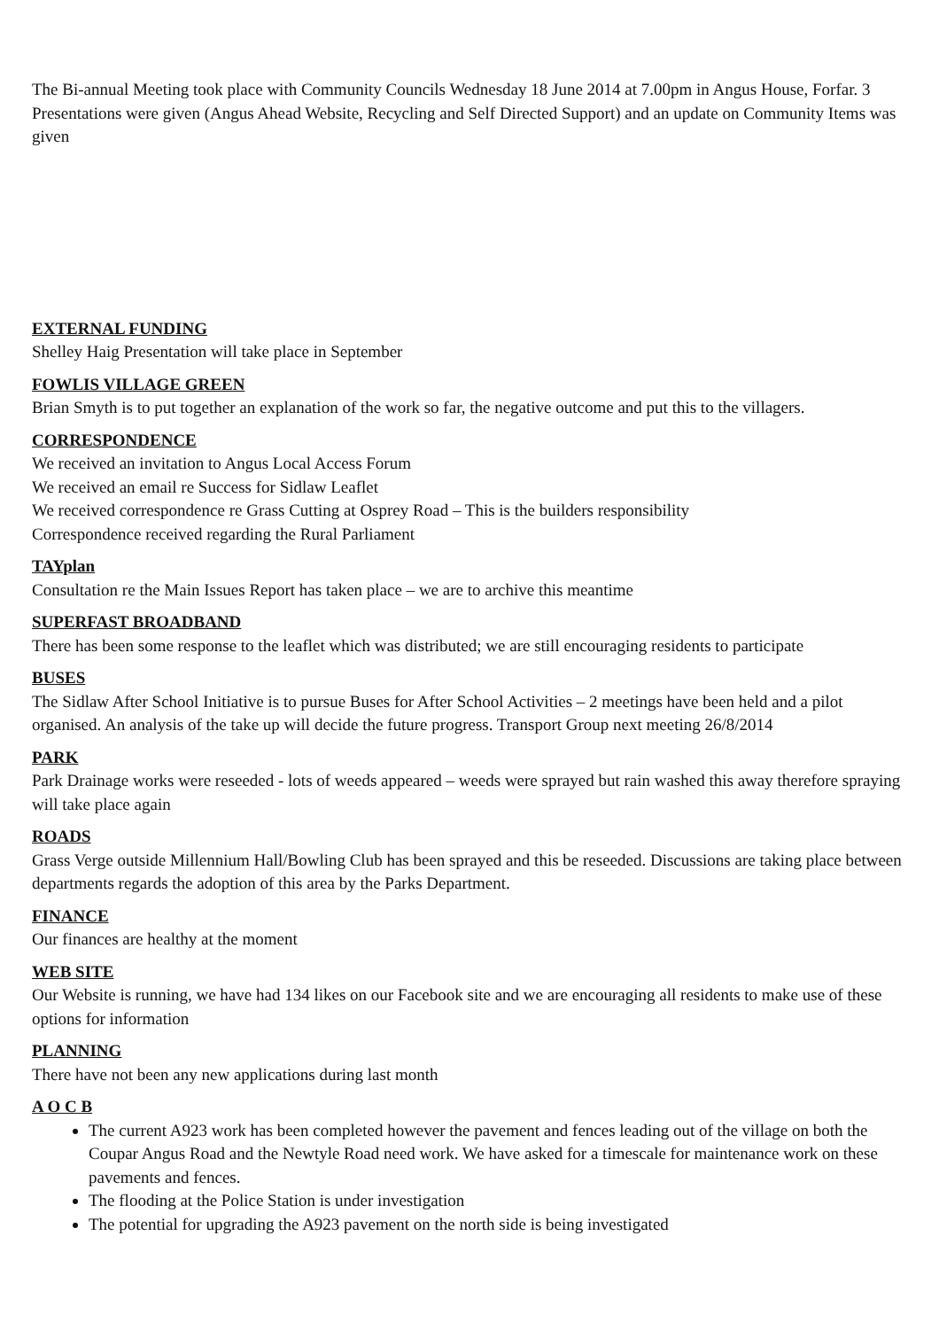The Bi-annual Meeting took place with Community Councils Wednesday 18 June 2014 at 7.00pm in Angus House, Forfar. 3 Presentations were given (Angus Ahead Website, Recycling and Self Directed Support) and an update on Community Items was given
EXTERNAL FUNDING
Shelley Haig Presentation will take place in September
FOWLIS VILLAGE GREEN
Brian Smyth is to put together an explanation of the work so far, the negative outcome and put this to the villagers.
CORRESPONDENCE
We received an invitation to Angus Local Access Forum
We received an email re Success for Sidlaw Leaflet
We received correspondence re Grass Cutting at Osprey Road – This is the builders responsibility
Correspondence received regarding the Rural Parliament
TAYplan
Consultation re the Main Issues Report has taken place – we are to archive this meantime
SUPERFAST BROADBAND
There has been some response to the leaflet which was distributed; we are still encouraging residents to participate
BUSES
The Sidlaw After School Initiative is to pursue Buses for After School Activities – 2 meetings have been held and a pilot organised. An analysis of the take up will decide the future progress. Transport Group next meeting 26/8/2014
PARK
Park Drainage works were reseeded - lots of weeds appeared – weeds were sprayed but rain washed this away therefore spraying will take place again
ROADS
Grass Verge outside Millennium Hall/Bowling Club has been sprayed and this be reseeded. Discussions are taking place between departments regards the adoption of this area by the Parks Department.
FINANCE
Our finances are healthy at the moment
WEB SITE
Our Website is running, we have had 134 likes on our Facebook site and we are encouraging all residents to make use of these options for information
PLANNING
There have not been any new applications during last month
A O C B
The current A923 work has been completed however the pavement and fences leading out of the village on both the Coupar Angus Road and the Newtyle Road need work. We have asked for a timescale for maintenance work on these pavements and fences.
The flooding at the Police Station is under investigation
The potential for upgrading the A923 pavement on the north side is being investigated